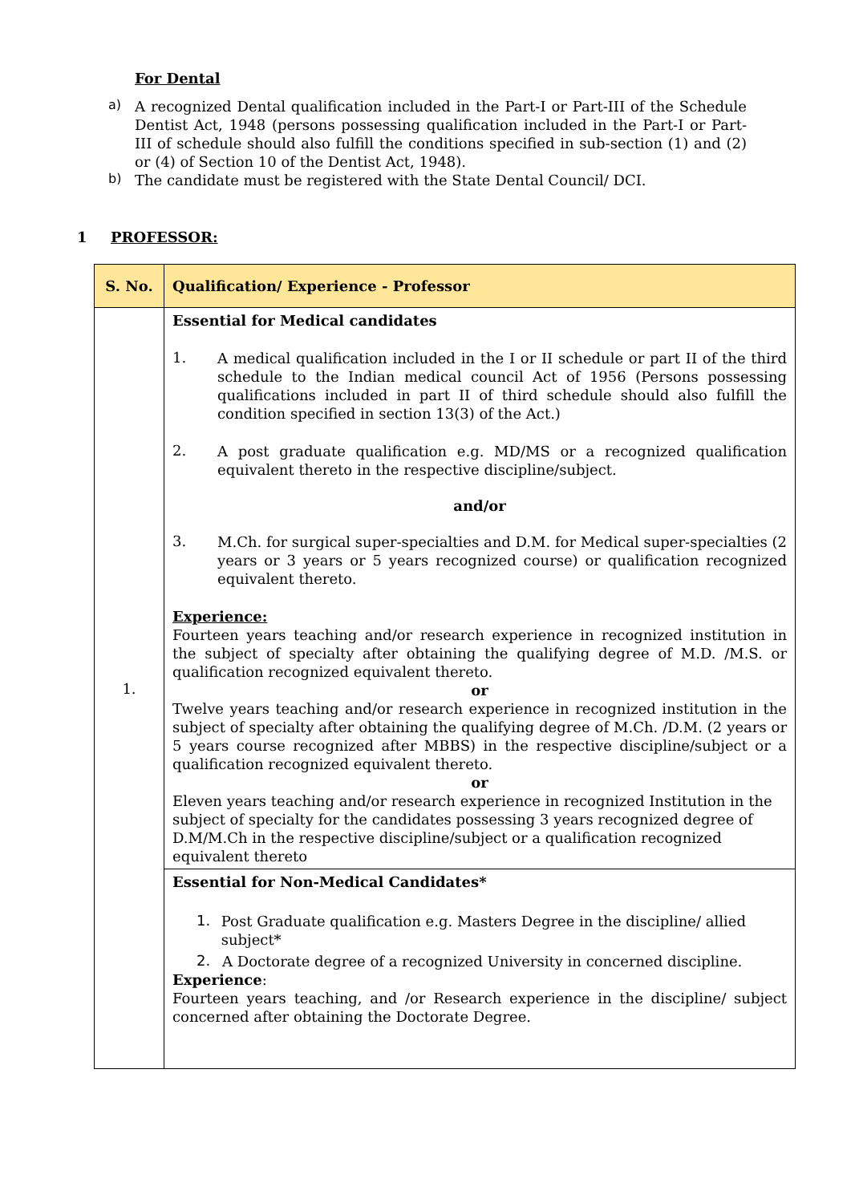For Dental
a)
A recognized Dental qualification included in the Part-I or Part-III of the Schedule Dentist Act, 1948 (persons possessing qualification included in the Part-I or Part-III of schedule should also fulfill the conditions specified in sub-section (1) and (2) or (4) of Section 10 of the Dentist Act, 1948).
b)
The candidate must be registered with the State Dental Council/ DCI.
1 PROFESSOR:
| S. No. | Qualification/ Experience - Professor |
| --- | --- |
| 1. | Essential for Medical candidates 1. A medical qualification included in the I or II schedule or part II of the third schedule to the Indian medical council Act of 1956 (Persons possessing qualifications included in part II of third schedule should also fulfill the condition specified in section 13(3) of the Act.) 2. A post graduate qualification e.g. MD/MS or a recognized qualification equivalent thereto in the respective discipline/subject. and/or 3. M.Ch. for surgical super-specialties and D.M. for Medical super-specialties (2 years or 3 years or 5 years recognized course) or qualification recognized equivalent thereto. Experience: Fourteen years teaching and/or research experience in recognized institution in the subject of specialty after obtaining the qualifying degree of M.D. /M.S. or qualification recognized equivalent thereto. or Twelve years teaching and/or research experience in recognized institution in the subject of specialty after obtaining the qualifying degree of M.Ch. /D.M. (2 years or 5 years course recognized after MBBS) in the respective discipline/subject or a qualification recognized equivalent thereto. or Eleven years teaching and/or research experience in recognized Institution in the subject of specialty for the candidates possessing 3 years recognized degree of D.M/M.Ch in the respective discipline/subject or a qualification recognized equivalent thereto |
| | Essential for Non-Medical Candidates* 1. Post Graduate qualification e.g. Masters Degree in the discipline/ allied subject* 2. A Doctorate degree of a recognized University in concerned discipline. Experience : Fourteen years teaching, and /or Research experience in the discipline/ subject concerned after obtaining the Doctorate Degree. |